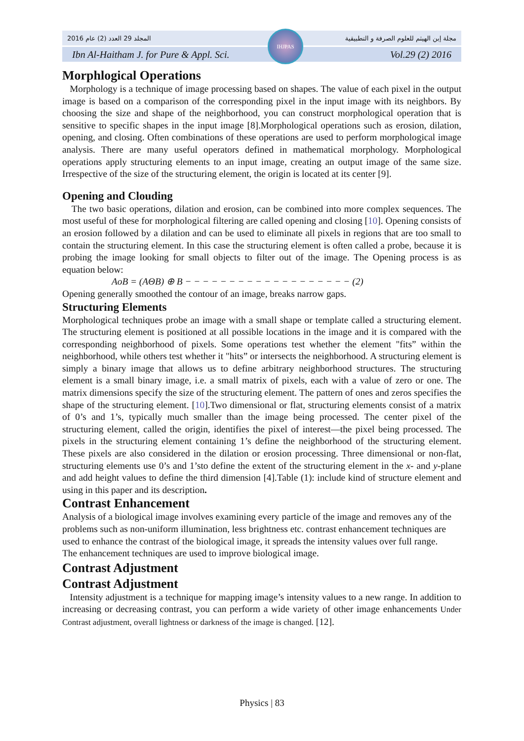المجلد 29 العدد (2) عام 2016 مجلة إبن الهيثم للعلوم الصرفة و التطبيقية
Ibn Al-Haitham J. for Pure & Appl. Sci. Vol.29 (2) 2016
IHJPAS
Morphlogical Operations
Morphology is a technique of image processing based on shapes. The value of each pixel in the output image is based on a comparison of the corresponding pixel in the input image with its neighbors. By choosing the size and shape of the neighborhood, you can construct morphological operation that is sensitive to specific shapes in the input image [8].Morphological operations such as erosion, dilation, opening, and closing. Often combinations of these operations are used to perform morphological image analysis. There are many useful operators defined in mathematical morphology. Morphological operations apply structuring elements to an input image, creating an output image of the same size. Irrespective of the size of the structuring element, the origin is located at its center [9].
Opening and Clouding
The two basic operations, dilation and erosion, can be combined into more complex sequences. The most useful of these for morphological filtering are called opening and closing [10]. Opening consists of an erosion followed by a dilation and can be used to eliminate all pixels in regions that are too small to contain the structuring element. In this case the structuring element is often called a probe, because it is probing the image looking for small objects to filter out of the image. The Opening process is as equation below:
AoB = (AΘB) ⊕ B − − − − − − − − − − − − − − − − − − − (2)
Opening generally smoothed the contour of an image, breaks narrow gaps.
Structuring Elements
Morphological techniques probe an image with a small shape or template called a structuring element. The structuring element is positioned at all possible locations in the image and it is compared with the corresponding neighborhood of pixels. Some operations test whether the element "fits” within the neighborhood, while others test whether it "hits” or intersects the neighborhood. A structuring element is simply a binary image that allows us to define arbitrary neighborhood structures. The structuring element is a small binary image, i.e. a small matrix of pixels, each with a value of zero or one. The matrix dimensions specify the size of the structuring element. The pattern of ones and zeros specifies the shape of the structuring element. [10].Two dimensional or flat, structuring elements consist of a matrix of 0’s and 1’s, typically much smaller than the image being processed. The center pixel of the structuring element, called the origin, identifies the pixel of interest—the pixel being processed. The pixels in the structuring element containing 1’s define the neighborhood of the structuring element. These pixels are also considered in the dilation or erosion processing. Three dimensional or non-flat, structuring elements use 0’s and 1’sto define the extent of the structuring element in the x- and y-plane and add height values to define the third dimension [4].Table (1): include kind of structure element and using in this paper and its description.
Contrast Enhancement
Analysis of a biological image involves examining every particle of the image and removes any of the problems such as non-uniform illumination, less brightness etc. contrast enhancement techniques are used to enhance the contrast of the biological image, it spreads the intensity values over full range. The enhancement techniques are used to improve biological image.
Contrast Adjustment
Contrast Adjustment
Intensity adjustment is a technique for mapping image’s intensity values to a new range. In addition to increasing or decreasing contrast, you can perform a wide variety of other image enhancements Under Contrast adjustment, overall lightness or darkness of the image is changed. [12].
Physics | 83